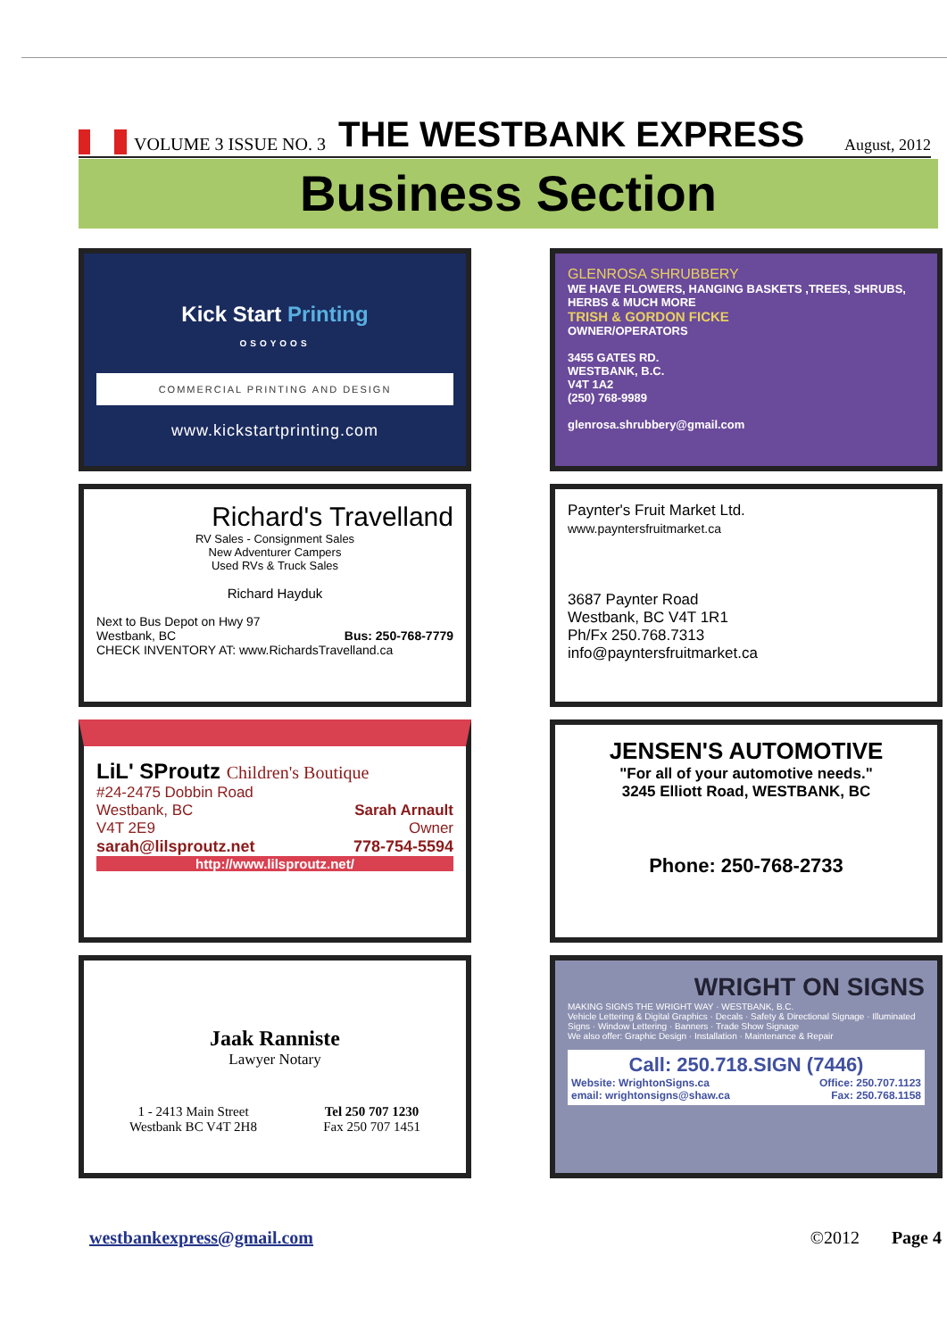VOLUME 3 ISSUE NO. 3 THE WESTBANK EXPRESS August, 2012
Business Section
Kick Start Printing
OSOYOOS
COMMERCIAL PRINTING AND DESIGN
www.kickstartprinting.com
GLENROSA SHRUBBERY
WE HAVE FLOWERS, HANGING BASKETS ,TREES, SHRUBS, HERBS & MUCH MORE
TRISH & GORDON FICKE
OWNER/OPERATORS
3455 GATES RD.
WESTBANK, B.C.
V4T 1A2
(250) 768-9989
glenrosa.shrubbery@gmail.com
Richard's Travelland
RV Sales - Consignment Sales
New Adventurer Campers
Used RVs & Truck Sales
Richard Hayduk
Next to Bus Depot on Hwy 97
Westbank, BC Bus: 250-768-7779
CHECK INVENTORY AT: www.RichardsTravelland.ca
Paynter's Fruit Market Ltd.
www.payntersfruitmarket.ca
3687 Paynter Road
Westbank, BC V4T 1R1
Ph/Fx 250.768.7313
info@payntersfruitmarket.ca
LiL' SProutz Children's Boutique
#24-2475 Dobbin Road
Westbank, BC Sarah Arnault
V4T 2E9 Owner
sarah@lilsproutz.net 778-754-5594
http://www.lilsproutz.net/
JENSEN'S AUTOMOTIVE
"For all of your automotive needs."
3245 Elliott Road, WESTBANK, BC
Phone: 250-768-2733
Jaak Ranniste
Lawyer Notary
1 - 2413 Main Street
Westbank BC V4T 2H8 Tel 250 707 1230
Fax 250 707 1451
WRIGHT ON SIGNS
MAKING SIGNS THE WRIGHT WAY · WESTBANK, B.C.
Vehicle Lettering & Digital Graphics · Decals · Safety & Directional Signage · Illuminated Signs · Window Lettering · Banners · Trade Show Signage
We also offer: Graphic Design · Installation · Maintenance & Repair
Call: 250.718.SIGN (7446)
Website: WrightonSigns.ca Office: 250.707.1123
email: wrightonsigns@shaw.ca Fax: 250.768.1158
westbankexpress@gmail.com ©2012 Page 4